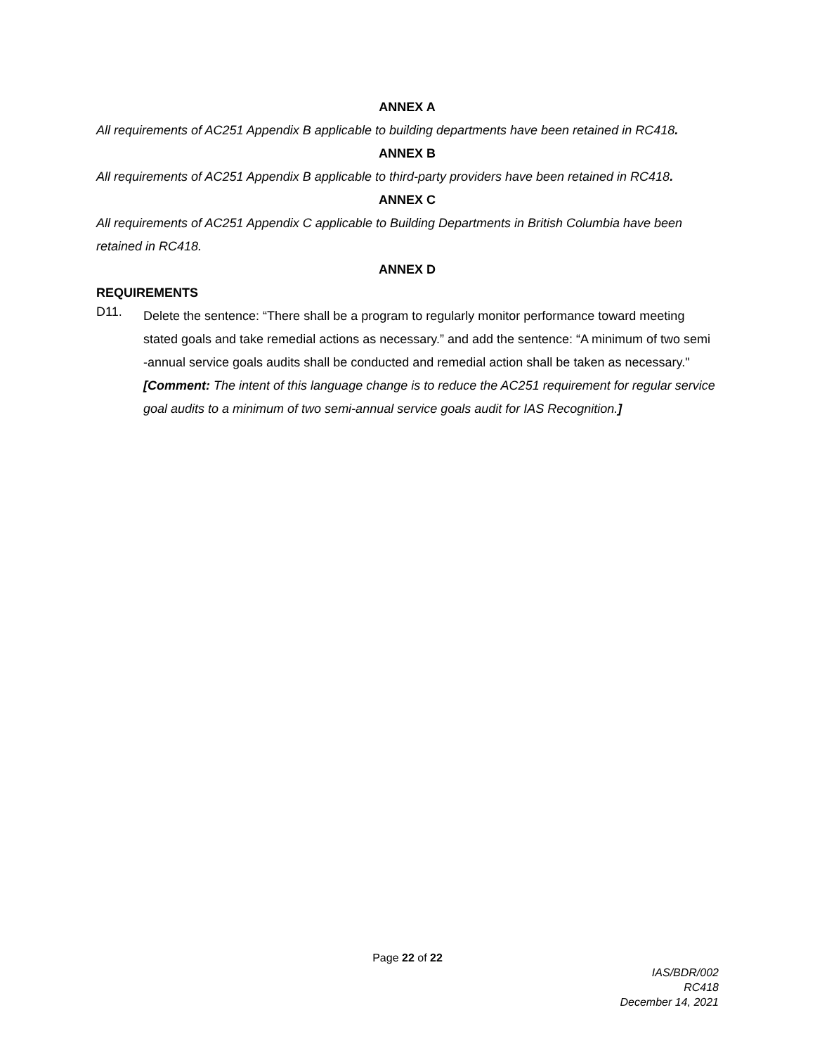ANNEX A
All requirements of AC251 Appendix B applicable to building departments have been retained in RC418.
ANNEX B
All requirements of AC251 Appendix B applicable to third-party providers have been retained in RC418.
ANNEX C
All requirements of AC251 Appendix C applicable to Building Departments in British Columbia have been retained in RC418.
ANNEX D
REQUIREMENTS
D11.
Delete the sentence: “There shall be a program to regularly monitor performance toward meeting stated goals and take remedial actions as necessary.” and add the sentence: “A minimum of two semi -annual service goals audits shall be conducted and remedial action shall be taken as necessary."
[Comment: The intent of this language change is to reduce the AC251 requirement for regular service goal audits to a minimum of two semi-annual service goals audit for IAS Recognition.]
Page 22 of 22
IAS/BDR/002
RC418
December 14, 2021